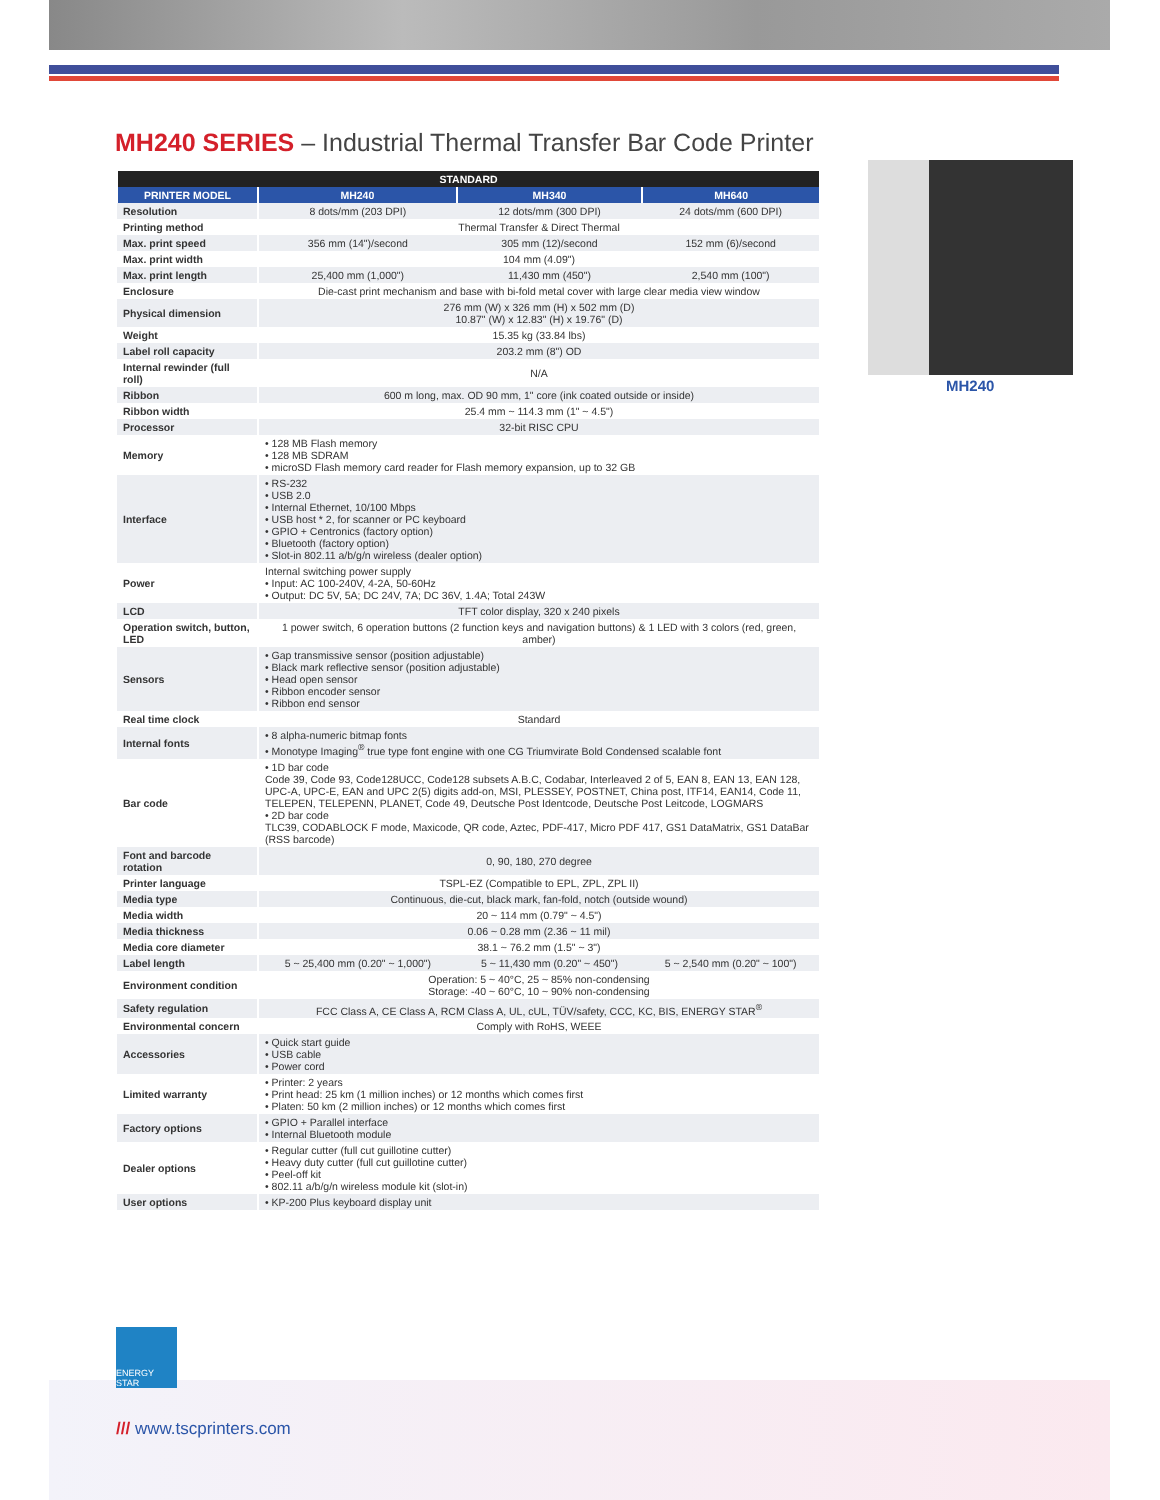MH240 SERIES – Industrial Thermal Transfer Bar Code Printer
MH240
| STANDARD | | | |
| --- | --- | --- | --- |
| PRINTER MODEL | MH240 | MH340 | MH640 |
| Resolution | 8 dots/mm (203 DPI) | 12 dots/mm (300 DPI) | 24 dots/mm (600 DPI) |
| Printing method | Thermal Transfer & Direct Thermal | | |
| Max. print speed | 356 mm (14")/second | 305 mm (12)/second | 152 mm (6)/second |
| Max. print width | 104 mm (4.09") | | |
| Max. print length | 25,400 mm (1,000") | 11,430 mm (450") | 2,540 mm (100") |
| Enclosure | Die-cast print mechanism and base with bi-fold metal cover with large clear media view window | | |
| Physical dimension | 276 mm (W) x 326 mm (H) x 502 mm (D) 10.87" (W) x 12.83" (H) x 19.76" (D) | | |
| Weight | 15.35 kg (33.84 lbs) | | |
| Label roll capacity | 203.2 mm (8") OD | | |
| Internal rewinder (full roll) | N/A | | |
| Ribbon | 600 m long, max. OD 90 mm, 1" core (ink coated outside or inside) | | |
| Ribbon width | 25.4 mm ~ 114.3 mm (1" ~ 4.5") | | |
| Processor | 32-bit RISC CPU | | |
| Memory | • 128 MB Flash memory • 128 MB SDRAM • microSD Flash memory card reader for Flash memory expansion, up to 32 GB | | |
| Interface | • RS-232 • USB 2.0 • Internal Ethernet, 10/100 Mbps • USB host * 2, for scanner or PC keyboard • GPIO + Centronics (factory option) • Bluetooth (factory option) • Slot-in 802.11 a/b/g/n wireless (dealer option) | | |
| Power | Internal switching power supply • Input: AC 100-240V, 4-2A, 50-60Hz • Output: DC 5V, 5A; DC 24V, 7A; DC 36V, 1.4A; Total 243W | | |
| LCD | TFT color display, 320 x 240 pixels | | |
| Operation switch, button, LED | 1 power switch, 6 operation buttons (2 function keys and navigation buttons) & 1 LED with 3 colors (red, green, amber) | | |
| Sensors | • Gap transmissive sensor (position adjustable) • Black mark reflective sensor (position adjustable) • Head open sensor • Ribbon encoder sensor • Ribbon end sensor | | |
| Real time clock | Standard | | |
| Internal fonts | • 8 alpha-numeric bitmap fonts • Monotype Imaging<sup>®</sup> true type font engine with one CG Triumvirate Bold Condensed scalable font | | |
| Bar code | • 1D bar code Code 39, Code 93, Code128UCC, Code128 subsets A.B.C, Codabar, Interleaved 2 of 5, EAN 8, EAN 13, EAN 128, UPC-A, UPC-E, EAN and UPC 2(5) digits add-on, MSI, PLESSEY, POSTNET, China post, ITF14, EAN14, Code 11, TELEPEN, TELEPENN, PLANET, Code 49, Deutsche Post Identcode, Deutsche Post Leitcode, LOGMARS • 2D bar code TLC39, CODABLOCK F mode, Maxicode, QR code, Aztec, PDF-417, Micro PDF 417, GS1 DataMatrix, GS1 DataBar (RSS barcode) | | |
| Font and barcode rotation | 0, 90, 180, 270 degree | | |
| Printer language | TSPL-EZ (Compatible to EPL, ZPL, ZPL II) | | |
| Media type | Continuous, die-cut, black mark, fan-fold, notch (outside wound) | | |
| Media width | 20 ~ 114 mm (0.79" ~ 4.5") | | |
| Media thickness | 0.06 ~ 0.28 mm (2.36 ~ 11 mil) | | |
| Media core diameter | 38.1 ~ 76.2 mm (1.5" ~ 3") | | |
| Label length | 5 ~ 25,400 mm (0.20" ~ 1,000") | 5 ~ 11,430 mm (0.20" ~ 450") | 5 ~ 2,540 mm (0.20" ~ 100") |
| Environment condition | Operation: 5 ~ 40°C, 25 ~ 85% non-condensing Storage: -40 ~ 60°C, 10 ~ 90% non-condensing | | |
| Safety regulation | FCC Class A, CE Class A, RCM Class A, UL, cUL, TÜV/safety, CCC, KC, BIS, ENERGY STAR<sup>®</sup> | | |
| Environmental concern | Comply with RoHS, WEEE | | |
| Accessories | • Quick start guide • USB cable • Power cord | | |
| Limited warranty | • Printer: 2 years • Print head: 25 km (1 million inches) or 12 months which comes first • Platen: 50 km (2 million inches) or 12 months which comes first | | |
| Factory options | • GPIO + Parallel interface • Internal Bluetooth module | | |
| Dealer options | • Regular cutter (full cut guillotine cutter) • Heavy duty cutter (full cut guillotine cutter) • Peel-off kit • 802.11 a/b/g/n wireless module kit (slot-in) | | |
| User options | • KP-200 Plus keyboard display unit | | |
ENERGY STAR
/// www.tscprinters.com